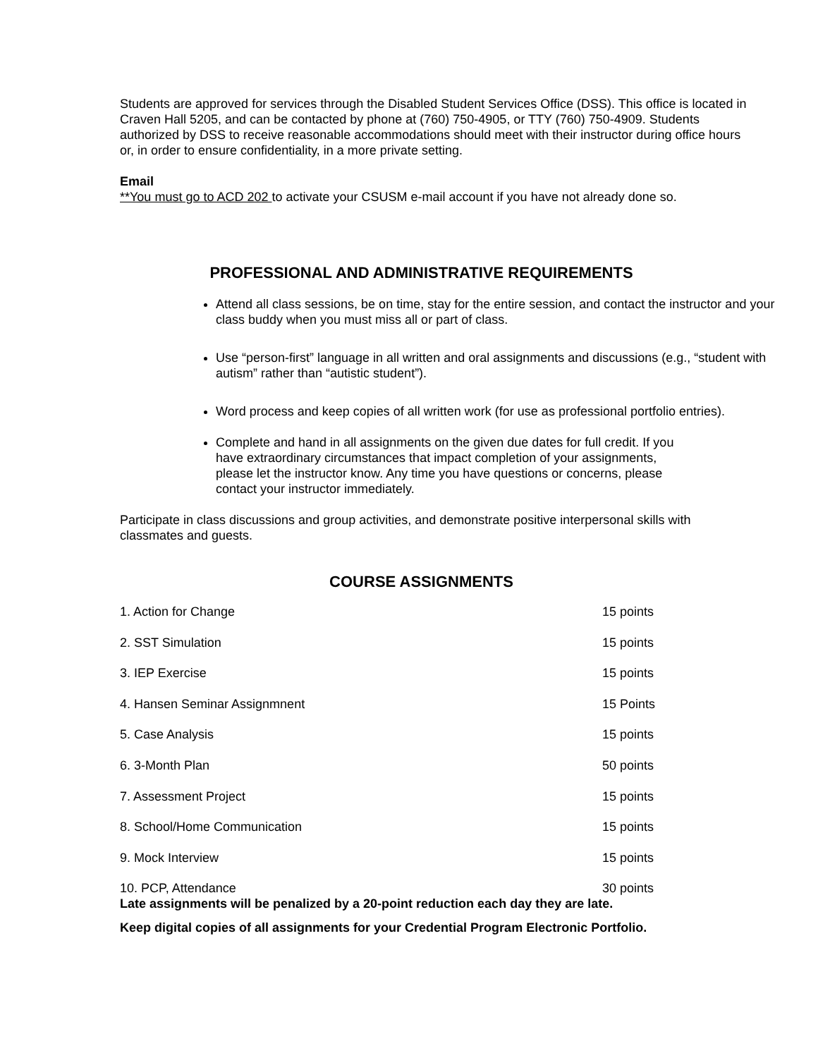Students are approved for services through the Disabled Student Services Office (DSS). This office is located in Craven Hall 5205, and can be contacted by phone at (760) 750-4905, or TTY (760) 750-4909. Students authorized by DSS to receive reasonable accommodations should meet with their instructor during office hours or, in order to ensure confidentiality, in a more private setting.
Email
**You must go to ACD 202 to activate your CSUSM e-mail account if you have not already done so.
PROFESSIONAL AND ADMINISTRATIVE REQUIREMENTS
Attend all class sessions, be on time, stay for the entire session, and contact the instructor and your class buddy when you must miss all or part of class.
Use “person-first” language in all written and oral assignments and discussions (e.g., “student with autism” rather than “autistic student”).
Word process and keep copies of all written work (for use as professional portfolio entries).
Complete and hand in all assignments on the given due dates for full credit. If you have extraordinary circumstances that impact completion of your assignments, please let the instructor know. Any time you have questions or concerns, please contact your instructor immediately.
Participate in class discussions and group activities, and demonstrate positive interpersonal skills with classmates and guests.
COURSE ASSIGNMENTS
| 1. Action for Change | 15 points |
| 2. SST Simulation | 15 points |
| 3. IEP Exercise | 15 points |
| 4. Hansen Seminar Assignmnent | 15 Points |
| 5. Case Analysis | 15 points |
| 6. 3-Month Plan | 50 points |
| 7. Assessment Project | 15 points |
| 8. School/Home Communication | 15 points |
| 9. Mock Interview | 15 points |
| 10. PCP, Attendance | 30 points |
Late assignments will be penalized by a 20-point reduction each day they are late.
Keep digital copies of all assignments for your Credential Program Electronic Portfolio.